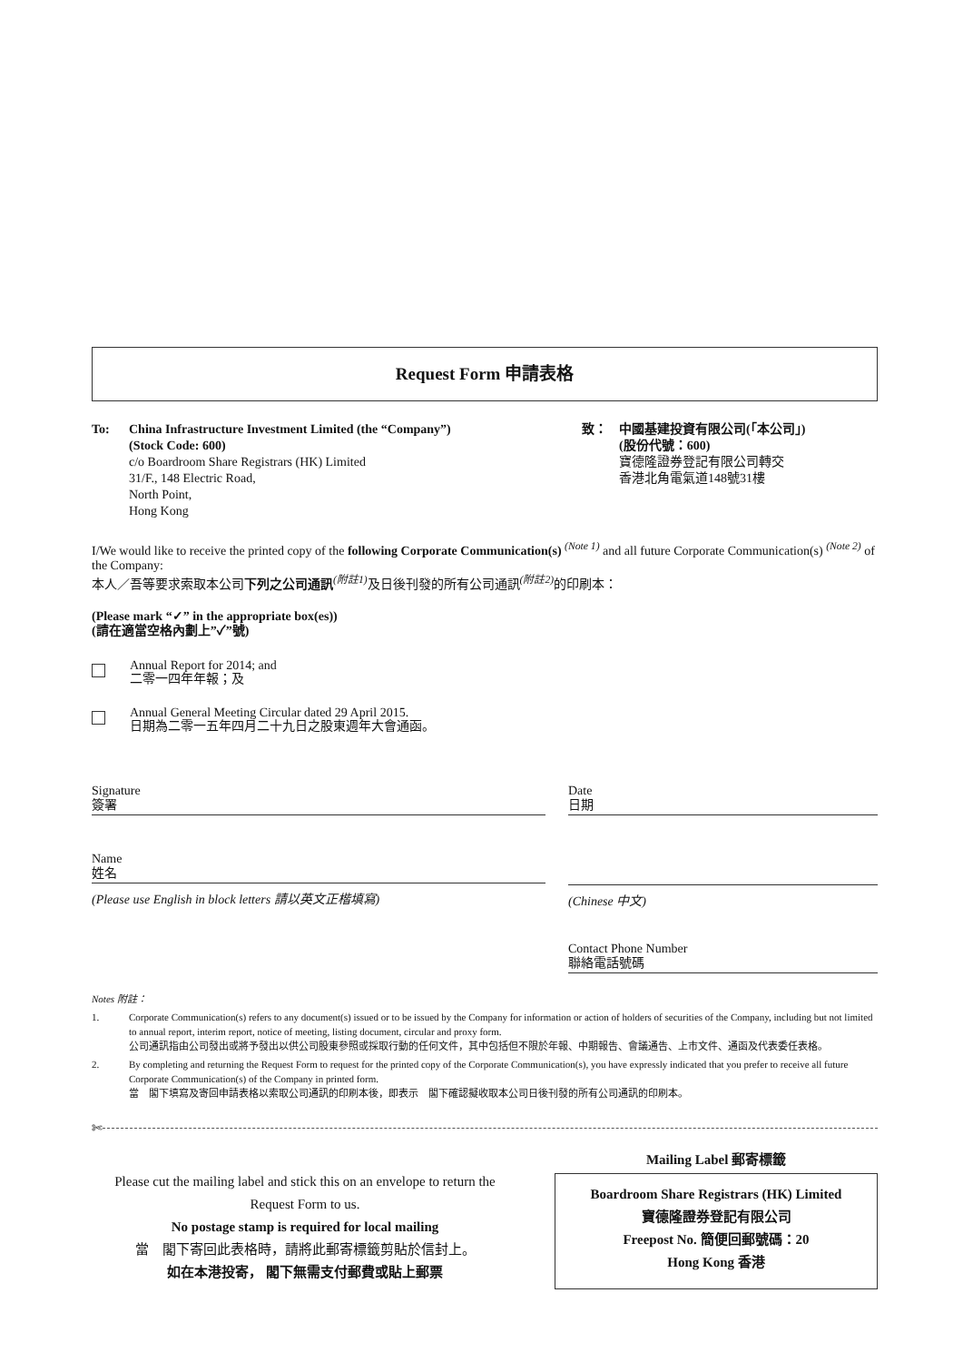Request Form 申請表格
To: China Infrastructure Investment Limited (the “Company”)
(Stock Code: 600)
c/o Boardroom Share Registrars (HK) Limited
31/F., 148 Electric Road,
North Point,
Hong Kong
致： 中國基建投資有限公司(「本公司」)
(股份代號：600)
寶德隆證券登記有限公司轉交
香港北角電氣道148號31樓
I/We would like to receive the printed copy of the following Corporate Communication(s) <sup>(Note 1)</sup> and all future Corporate Communication(s) <sup>(Note 2)</sup> of the Company:
本人／吾等要求索取本公司下列之公司通訊<sup>(附註1)</sup>及日後刊發的所有公司通訊<sup>(附註2)</sup>的印刷本：
(Please mark “✓” in the appropriate box(es))
(請在適當空格內劃上”✓”號)
Annual Report for 2014; and
二零一四年年報；及
Annual General Meeting Circular dated 29 April 2015.
日期為二零一五年四月二十九日之股東週年大會通函。
Signature
簽署
Date
日期
Name
姓名
(Please use English in block letters 請以英文正楷填寫)
(Chinese 中文)
Contact Phone Number
聯絡電話號碼
Notes 附註：
1. Corporate Communication(s) refers to any document(s) issued or to be issued by the Company for information or action of holders of securities of the Company, including but not limited to annual report, interim report, notice of meeting, listing document, circular and proxy form.
公司通訊指由公司發出或將予發出以供公司股東參照或採取行動的任何文件，其中包括但不限於年報、中期報告、會議通告、上市文件、通函及代表委任表格。
2. By completing and returning the Request Form to request for the printed copy of the Corporate Communication(s), you have expressly indicated that you prefer to receive all future Corporate Communication(s) of the Company in printed form.
當　閣下填寫及寄回申請表格以索取公司通訊的印刷本後，即表示　閣下確認擬收取本公司日後刊發的所有公司通訊的印刷本。
✄
Please cut the mailing label and stick this on an envelope to return the Request Form to us.
No postage stamp is required for local mailing
當　閣下寄回此表格時，請將此郵寄標籤剪貼於信封上。
如在本港投寄， 閣下無需支付郵費或貼上郵票
Mailing Label 郵寄標籤
Boardroom Share Registrars (HK) Limited
寶德隆證券登記有限公司
Freepost No. 簡便回郵號碼：20
Hong Kong 香港